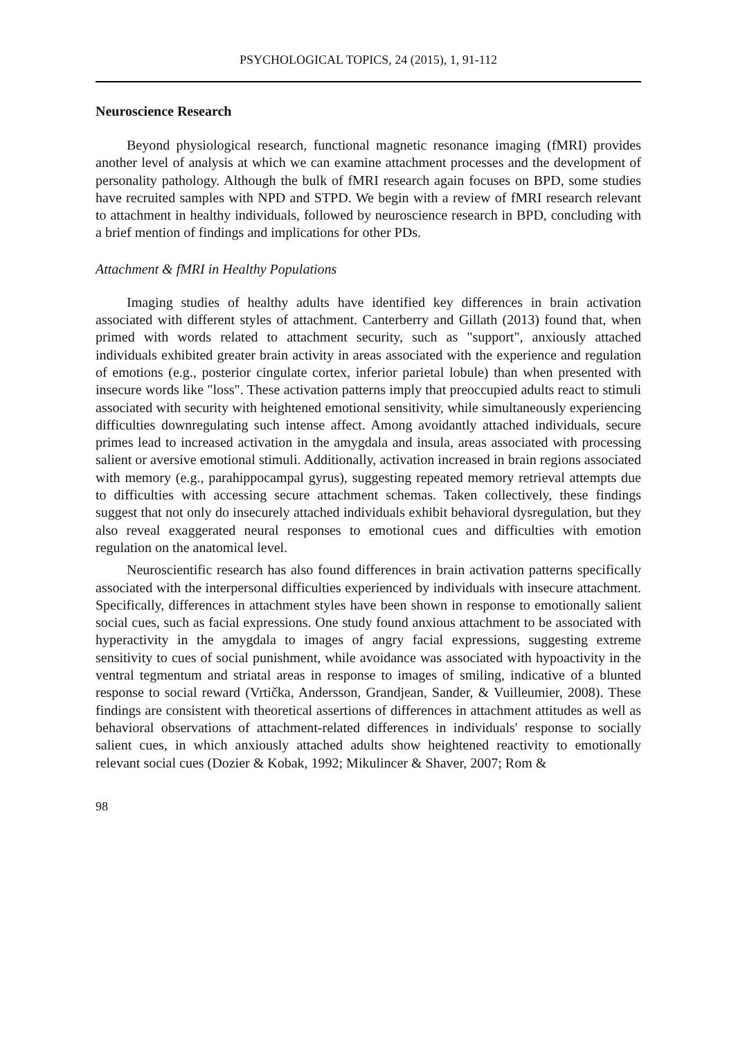PSYCHOLOGICAL TOPICS, 24 (2015), 1, 91-112
Neuroscience Research
Beyond physiological research, functional magnetic resonance imaging (fMRI) provides another level of analysis at which we can examine attachment processes and the development of personality pathology. Although the bulk of fMRI research again focuses on BPD, some studies have recruited samples with NPD and STPD. We begin with a review of fMRI research relevant to attachment in healthy individuals, followed by neuroscience research in BPD, concluding with a brief mention of findings and implications for other PDs.
Attachment & fMRI in Healthy Populations
Imaging studies of healthy adults have identified key differences in brain activation associated with different styles of attachment. Canterberry and Gillath (2013) found that, when primed with words related to attachment security, such as "support", anxiously attached individuals exhibited greater brain activity in areas associated with the experience and regulation of emotions (e.g., posterior cingulate cortex, inferior parietal lobule) than when presented with insecure words like "loss". These activation patterns imply that preoccupied adults react to stimuli associated with security with heightened emotional sensitivity, while simultaneously experiencing difficulties downregulating such intense affect. Among avoidantly attached individuals, secure primes lead to increased activation in the amygdala and insula, areas associated with processing salient or aversive emotional stimuli. Additionally, activation increased in brain regions associated with memory (e.g., parahippocampal gyrus), suggesting repeated memory retrieval attempts due to difficulties with accessing secure attachment schemas. Taken collectively, these findings suggest that not only do insecurely attached individuals exhibit behavioral dysregulation, but they also reveal exaggerated neural responses to emotional cues and difficulties with emotion regulation on the anatomical level.
Neuroscientific research has also found differences in brain activation patterns specifically associated with the interpersonal difficulties experienced by individuals with insecure attachment. Specifically, differences in attachment styles have been shown in response to emotionally salient social cues, such as facial expressions. One study found anxious attachment to be associated with hyperactivity in the amygdala to images of angry facial expressions, suggesting extreme sensitivity to cues of social punishment, while avoidance was associated with hypoactivity in the ventral tegmentum and striatal areas in response to images of smiling, indicative of a blunted response to social reward (Vrtička, Andersson, Grandjean, Sander, & Vuilleumier, 2008). These findings are consistent with theoretical assertions of differences in attachment attitudes as well as behavioral observations of attachment-related differences in individuals' response to socially salient cues, in which anxiously attached adults show heightened reactivity to emotionally relevant social cues (Dozier & Kobak, 1992; Mikulincer & Shaver, 2007; Rom &
98